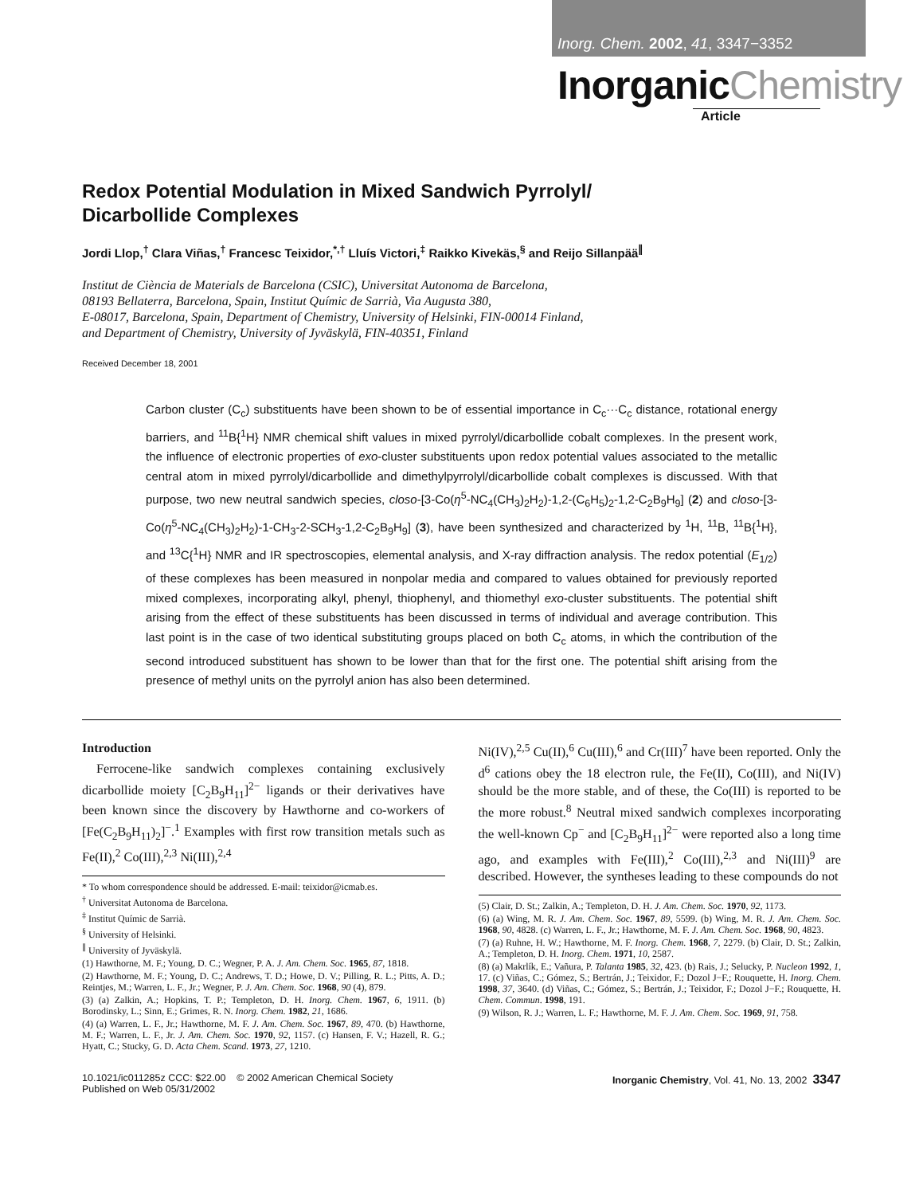Inorg. Chem. 2002, 41, 3347−3352
InorganicChemistry
Article
Redox Potential Modulation in Mixed Sandwich Pyrrolyl/
Dicarbollide Complexes
Jordi Llop,<sup>†</sup> Clara Viñas,<sup>†</sup> Francesc Teixidor,<sup>*,†</sup> Lluís Victori,<sup>‡</sup> Raikko Kivekäs,<sup>§</sup> and Reijo Sillanpää<sup>∥</sup>
Institut de Ciència de Materials de Barcelona (CSIC), Universitat Autonoma de Barcelona,
08193 Bellaterra, Barcelona, Spain, Institut Químic de Sarrià, Via Augusta 380,
E-08017, Barcelona, Spain, Department of Chemistry, University of Helsinki, FIN-00014 Finland,
and Department of Chemistry, University of Jyväskylä, FIN-40351, Finland
Received December 18, 2001
Carbon cluster (C<sub>c</sub>) substituents have been shown to be of essential importance in C<sub>c</sub>···C<sub>c</sub> distance, rotational energy barriers, and <sup>11</sup>B{<sup>1</sup>H} NMR chemical shift values in mixed pyrrolyl/dicarbollide cobalt complexes. In the present work, the influence of electronic properties of exo-cluster substituents upon redox potential values associated to the metallic central atom in mixed pyrrolyl/dicarbollide and dimethylpyrrolyl/dicarbollide cobalt complexes is discussed. With that purpose, two new neutral sandwich species, closo-[3-Co(η<sup>5</sup>-NC<sub>4</sub>(CH<sub>3</sub>)<sub>2</sub>H<sub>2</sub>)-1,2-(C<sub>6</sub>H<sub>5</sub>)<sub>2</sub>-1,2-C<sub>2</sub>B<sub>9</sub>H<sub>9</sub>] (2) and closo-[3-Co(η<sup>5</sup>-NC<sub>4</sub>(CH<sub>3</sub>)<sub>2</sub>H<sub>2</sub>)-1-CH<sub>3</sub>-2-SCH<sub>3</sub>-1,2-C<sub>2</sub>B<sub>9</sub>H<sub>9</sub>] (3), have been synthesized and characterized by <sup>1</sup>H, <sup>11</sup>B, <sup>11</sup>B{<sup>1</sup>H}, and <sup>13</sup>C{<sup>1</sup>H} NMR and IR spectroscopies, elemental analysis, and X-ray diffraction analysis. The redox potential (E<sub>1/2</sub>) of these complexes has been measured in nonpolar media and compared to values obtained for previously reported mixed complexes, incorporating alkyl, phenyl, thiophenyl, and thiomethyl exo-cluster substituents. The potential shift arising from the effect of these substituents has been discussed in terms of individual and average contribution. This last point is in the case of two identical substituting groups placed on both C<sub>c</sub> atoms, in which the contribution of the second introduced substituent has shown to be lower than that for the first one. The potential shift arising from the presence of methyl units on the pyrrolyl anion has also been determined.
Introduction
Ferrocene-like sandwich complexes containing exclusively dicarbollide moiety [C<sub>2</sub>B<sub>9</sub>H<sub>11</sub>]<sup>2−</sup> ligands or their derivatives have been known since the discovery by Hawthorne and co-workers of [Fe(C<sub>2</sub>B<sub>9</sub>H<sub>11</sub>)<sub>2</sub>]<sup>−</sup>.<sup>1</sup> Examples with first row transition metals such as Fe(II),<sup>2</sup> Co(III),<sup>2,3</sup> Ni(III),<sup>2,4</sup>
* To whom correspondence should be addressed. E-mail: teixidor@icmab.es.
<sup>†</sup> Universitat Autonoma de Barcelona.
<sup>‡</sup> Institut Químic de Sarrià.
<sup>§</sup> University of Helsinki.
<sup>∥</sup> University of Jyväskylä.
(1) Hawthorne, M. F.; Young, D. C.; Wegner, P. A. J. Am. Chem. Soc. 1965, 87, 1818.
(2) Hawthorne, M. F.; Young, D. C.; Andrews, T. D.; Howe, D. V.; Pilling, R. L.; Pitts, A. D.; Reintjes, M.; Warren, L. F., Jr.; Wegner, P. J. Am. Chem. Soc. 1968, 90 (4), 879.
(3) (a) Zalkin, A.; Hopkins, T. P.; Templeton, D. H. Inorg. Chem. 1967, 6, 1911. (b) Borodinsky, L.; Sinn, E.; Grimes, R. N. Inorg. Chem. 1982, 21, 1686.
(4) (a) Warren, L. F., Jr.; Hawthorne, M. F. J. Am. Chem. Soc. 1967, 89, 470. (b) Hawthorne, M. F.; Warren, L. F., Jr. J. Am. Chem. Soc. 1970, 92, 1157. (c) Hansen, F. V.; Hazell, R. G.; Hyatt, C.; Stucky, G. D. Acta Chem. Scand. 1973, 27, 1210.
Ni(IV),<sup>2,5</sup> Cu(II),<sup>6</sup> Cu(III),<sup>6</sup> and Cr(III)<sup>7</sup> have been reported. Only the d<sup>6</sup> cations obey the 18 electron rule, the Fe(II), Co(III), and Ni(IV) should be the more stable, and of these, the Co(III) is reported to be the more robust.<sup>8</sup> Neutral mixed sandwich complexes incorporating the well-known Cp<sup>−</sup> and [C<sub>2</sub>B<sub>9</sub>H<sub>11</sub>]<sup>2−</sup> were reported also a long time ago, and examples with Fe(III),<sup>2</sup> Co(III),<sup>2,3</sup> and Ni(III)<sup>9</sup> are described. However, the syntheses leading to these compounds do not
(5) Clair, D. St.; Zalkin, A.; Templeton, D. H. J. Am. Chem. Soc. 1970, 92, 1173.
(6) (a) Wing, M. R. J. Am. Chem. Soc. 1967, 89, 5599. (b) Wing, M. R. J. Am. Chem. Soc. 1968, 90, 4828. (c) Warren, L. F., Jr.; Hawthorne, M. F. J. Am. Chem. Soc. 1968, 90, 4823.
(7) (a) Ruhne, H. W.; Hawthorne, M. F. Inorg. Chem. 1968, 7, 2279. (b) Clair, D. St.; Zalkin, A.; Templeton, D. H. Inorg. Chem. 1971, 10, 2587.
(8) (a) Makrlík, E.; Vañura, P. Talanta 1985, 32, 423. (b) Rais, J.; Selucky, P. Nucleon 1992, 1, 17. (c) Viñas, C.; Gómez, S.; Bertrán, J.; Teixidor, F.; Dozol J−F.; Rouquette, H. Inorg. Chem. 1998, 37, 3640. (d) Viñas, C.; Gómez, S.; Bertrán, J.; Teixidor, F.; Dozol J−F.; Rouquette, H. Chem. Commun. 1998, 191.
(9) Wilson, R. J.; Warren, L. F.; Hawthorne, M. F. J. Am. Chem. Soc. 1969, 91, 758.
10.1021/ic011285z CCC: $22.00 © 2002 American Chemical Society
Published on Web 05/31/2002
Inorganic Chemistry, Vol. 41, No. 13, 2002 3347